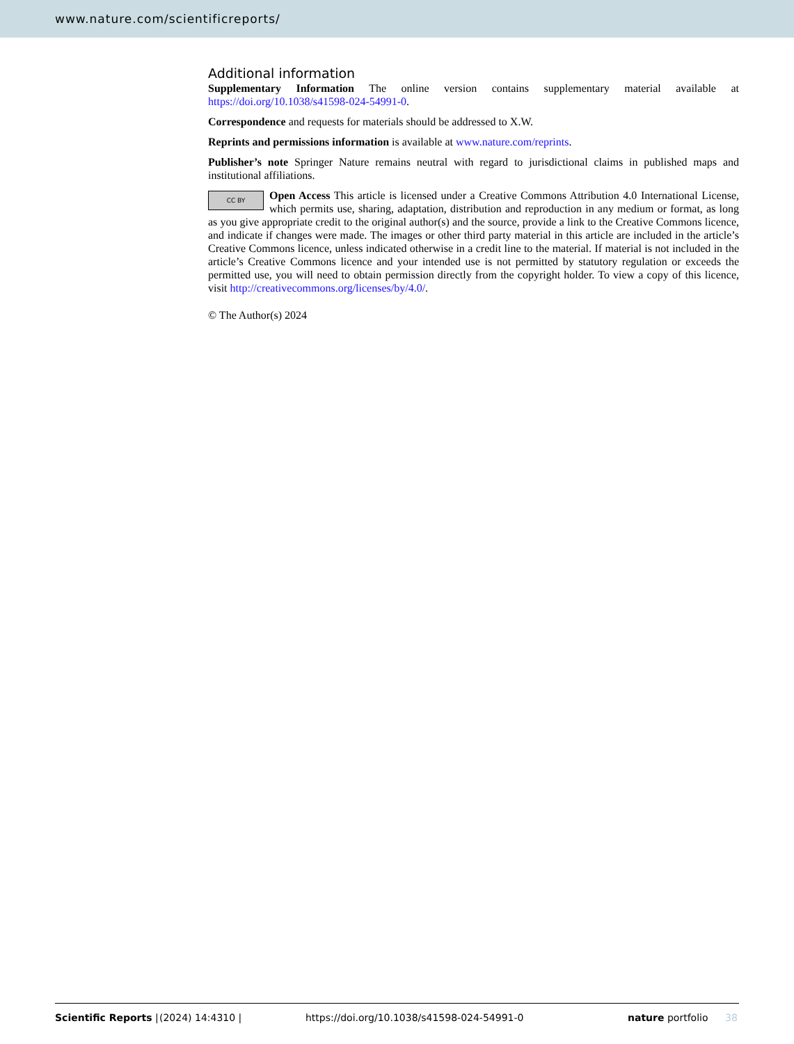www.nature.com/scientificreports/
Additional information
Supplementary Information The online version contains supplementary material available at https://doi.org/10.1038/s41598-024-54991-0.
Correspondence and requests for materials should be addressed to X.W.
Reprints and permissions information is available at www.nature.com/reprints.
Publisher’s note Springer Nature remains neutral with regard to jurisdictional claims in published maps and institutional affiliations.
CC BY Open Access This article is licensed under a Creative Commons Attribution 4.0 International License, which permits use, sharing, adaptation, distribution and reproduction in any medium or format, as long as you give appropriate credit to the original author(s) and the source, provide a link to the Creative Commons licence, and indicate if changes were made. The images or other third party material in this article are included in the article’s Creative Commons licence, unless indicated otherwise in a credit line to the material. If material is not included in the article’s Creative Commons licence and your intended use is not permitted by statutory regulation or exceeds the permitted use, you will need to obtain permission directly from the copyright holder. To view a copy of this licence, visit http://creativecommons.org/licenses/by/4.0/.
© The Author(s) 2024
Scientific Reports | (2024) 14:4310 | https://doi.org/10.1038/s41598-024-54991-0 nature portfolio 38